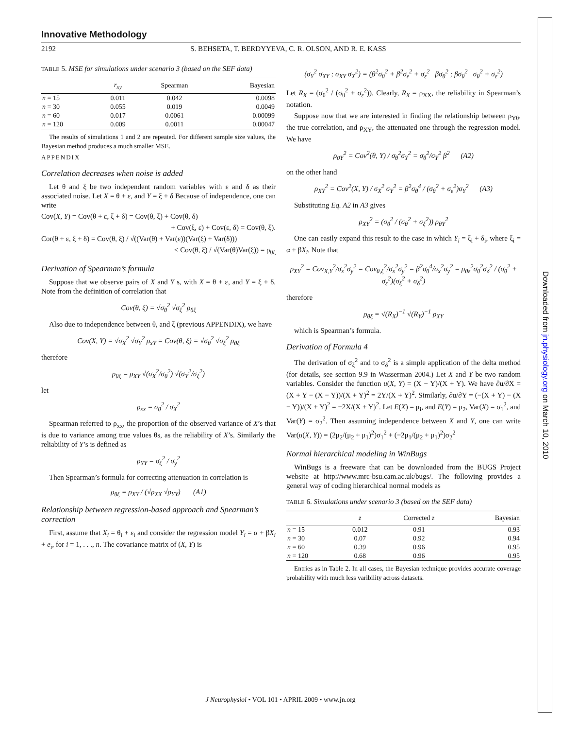Innovative Methodology
2192 S. BEHSETA, T. BERDYYEVA, C. R. OLSON, AND R. E. KASS
TABLE 5. MSE for simulations under scenario 3 (based on the SEF data)
| | r<sub>xy</sub> | Spearman | Bayesian |
| --- | --- | --- | --- |
| n = 15 | 0.011 | 0.042 | 0.0098 |
| n = 30 | 0.055 | 0.019 | 0.0049 |
| n = 60 | 0.017 | 0.0061 | 0.00099 |
| n = 120 | 0.009 | 0.0011 | 0.00047 |
The results of simulations 1 and 2 are repeated. For different sample size values, the Bayesian method produces a much smaller MSE.
APPENDIX
Correlation decreases when noise is added
Let θ and ξ be two independent random variables with ε and δ as their associated noise. Let X = θ + ε, and Y = ξ + δ Because of independence, one can write
Cov(X, Y) = Cov(θ + ε, ξ + δ) = Cov(θ, ξ) + Cov(θ, δ)
+ Cov(ξ, ε) + Cov(ε, δ) = Cov(θ, ξ).
Cor(θ + ε, ξ + δ) = Cov(θ, ξ) / √((Var(θ) + Var(ε))(Var(ξ) + Var(δ)))
< Cov(θ, ξ) / √(Var(θ)Var(ξ)) = ρ<sub>θξ</sub>
Derivation of Spearman’s formula
Suppose that we observe pairs of X and Y s, with X = θ + ε, and Y = ξ + δ. Note from the definition of correlation that
Cov(θ, ξ) = √σ<sub>θ</sub><sup>2</sup> √σ<sub>ξ</sub><sup>2</sup> ρ<sub>θξ</sub>
Also due to independence between θ, and ξ (previous APPENDIX), we have
Cov(X, Y) = √σ<sub>X</sub><sup>2</sup> √σ<sub>Y</sub><sup>2</sup> ρ<sub>xY</sub> = Cov(θ, ξ) = √σ<sub>θ</sub><sup>2</sup> √σ<sub>ξ</sub><sup>2</sup> ρ<sub>θξ</sub>
therefore
ρ<sub>θξ</sub> = ρ<sub>XY</sub> √(σ<sub>X</sub><sup>2</sup>/σ<sub>θ</sub><sup>2</sup>) √(σ<sub>Y</sub><sup>2</sup>/σ<sub>ξ</sub><sup>2</sup>)
let
ρ<sub>xx</sub> = σ<sub>θ</sub><sup>2</sup> / σ<sub>X</sub><sup>2</sup>
Spearman referred to ρ<sub>xx</sub>, the proportion of the observed variance of X’s that is due to variance among true values θs, as the reliability of X’s. Similarly the reliability of Y’s is defined as
ρ<sub>YY</sub> = σ<sub>ξ</sub><sup>2</sup> / σ<sub>y</sub><sup>2</sup>
Then Spearman’s formula for correcting attenuation in correlation is
ρ<sub>θξ</sub> = ρ<sub>XY</sub> / (√ρ<sub>XX</sub> √ρ<sub>YY</sub>) (A1)
Relationship between regression-based approach and Spearman’s correction
First, assume that X<sub>i</sub> = θ<sub>i</sub> + ε<sub>i</sub> and consider the regression model Y<sub>i</sub> = α + βX<sub>i</sub> + e<sub>i</sub>, for i = 1, . . ., n. The covariance matrix of (X, Y) is
(σ<sub>Y</sub><sup>2</sup> σ<sub>XY</sub> ; σ<sub>XY</sub> σ<sub>X</sub><sup>2</sup>) = (β<sup>2</sup>σ<sub>θ</sub><sup>2</sup> + β<sup>2</sup>σ<sub>ε</sub><sup>2</sup> + σ<sub>ε</sub><sup>2</sup> βσ<sub>θ</sub><sup>2</sup> ; βσ<sub>θ</sub><sup>2</sup> σ<sub>θ</sub><sup>2</sup> + σ<sub>ε</sub><sup>2</sup>)
Let R<sub>X</sub> = (σ<sub>θ</sub><sup>2</sup> / (σ<sub>θ</sub><sup>2</sup> + σ<sub>ε</sub><sup>2</sup>)). Clearly, R<sub>X</sub> = ρ<sub>XX</sub>, the reliability in Spearman’s notation.
Suppose now that we are interested in finding the relationship between ρ<sub>Yθ</sub>, the true correlation, and ρ<sub>XY</sub>, the attenuated one through the regression model. We have
ρ<sub>0Y</sub><sup>2</sup> = Cov<sup>2</sup>(θ, Y) / σ<sub>θ</sub><sup>2</sup>σ<sub>Y</sub><sup>2</sup> = σ<sub>θ</sub><sup>2</sup>/σ<sub>Y</sub><sup>2</sup> β<sup>2</sup> (A2)
on the other hand
ρ<sub>XY</sub><sup>2</sup> = Cov<sup>2</sup>(X, Y) / σ<sub>X</sub><sup>2</sup> σ<sub>Y</sub><sup>2</sup> = β<sup>2</sup>σ<sub>θ</sub><sup>4</sup> / (σ<sub>θ</sub><sup>2</sup> + σ<sub>ε</sub><sup>2</sup>)σ<sub>Y</sub><sup>2</sup> (A3)
Substituting Eq. A2 in A3 gives
ρ<sub>XY</sub><sup>2</sup> = (σ<sub>θ</sub><sup>2</sup> / (σ<sub>θ</sub><sup>2</sup> + σ<sub>ξ</sub><sup>2</sup>)) ρ<sub>θY</sub><sup>2</sup>
One can easily expand this result to the case in which Y<sub>i</sub> = ξ<sub>i</sub> + δ<sub>i</sub>, where ξ<sub>i</sub> = α + βX<sub>i</sub>. Note that
ρ<sub>XY</sub><sup>2</sup> = Cov<sub>X,Y</sub><sup>2</sup>/σ<sub>x</sub><sup>2</sup>σ<sub>y</sub><sup>2</sup> = Cov<sub>θ,ξ</sub><sup>2</sup>/σ<sub>x</sub><sup>2</sup>σ<sub>y</sub><sup>2</sup> = β<sup>2</sup>σ<sub>θ</sub><sup>4</sup>/σ<sub>x</sub><sup>2</sup>σ<sub>y</sub><sup>2</sup> = ρ<sub>θε</sub><sup>2</sup>σ<sub>θ</sub><sup>2</sup>σ<sub>δ</sub><sup>2</sup> / (σ<sub>θ</sub><sup>2</sup> + σ<sub>ε</sub><sup>2</sup>)(σ<sub>ξ</sub><sup>2</sup> + σ<sub>δ</sub><sup>2</sup>)
therefore
ρ<sub>θξ</sub> = √(R<sub>X</sub>)<sup>−1</sup> √(R<sub>Y</sub>)<sup>−1</sup> ρ<sub>XY</sub>
which is Spearman’s formula.
Derivation of Formula 4
The derivation of σ<sub>ξ</sub><sup>2</sup> and to σ<sub>δ</sub><sup>2</sup> is a simple application of the delta method (for details, see section 9.9 in Wasserman 2004.) Let X and Y be two random variables. Consider the function u(X, Y) = (X − Y)/(X + Y). We have ∂u/∂X = (X + Y − (X − Y))/(X + Y)<sup>2</sup> = 2Y/(X + Y)<sup>2</sup>. Similarly, ∂u/∂Y = (−(X + Y) − (X − Y))/(X + Y)<sup>2</sup> = −2X/(X + Y)<sup>2</sup>. Let E(X) = μ<sub>i</sub>, and E(Y) = μ<sub>2</sub>, Var(X) = σ<sub>1</sub><sup>2</sup>, and Var(Y) = σ<sub>2</sub><sup>2</sup>. Then assuming independence between X and Y, one can write Var(u(X, Y)) = (2μ<sub>2</sub>/(μ<sub>2</sub> + μ<sub>1</sub>)<sup>2</sup>)σ<sub>1</sub><sup>2</sup> + (−2μ<sub>1</sub>/(μ<sub>2</sub> + μ<sub>1</sub>)<sup>2</sup>)σ<sub>2</sub><sup>2</sup>
Normal hierarchical modeling in WinBugs
WinBugs is a freeware that can be downloaded from the BUGS Project website at http://www.mrc-bsu.cam.ac.uk/bugs/. The following provides a general way of coding hierarchical normal models as
TABLE 6. Simulations under scenario 3 (based on the SEF data)
| | z | Corrected z | Bayesian |
| --- | --- | --- | --- |
| n = 15 | 0.012 | 0.91 | 0.93 |
| n = 30 | 0.07 | 0.92 | 0.94 |
| n = 60 | 0.39 | 0.96 | 0.95 |
| n = 120 | 0.68 | 0.96 | 0.95 |
Entries as in Table 2. In all cases, the Bayesian technique provides accurate coverage probability with much less varibility across datasets.
J Neurophysiol • VOL 101 • APRIL 2009 • www.jn.org
Downloaded from jn.physiology.org on March 10, 2010